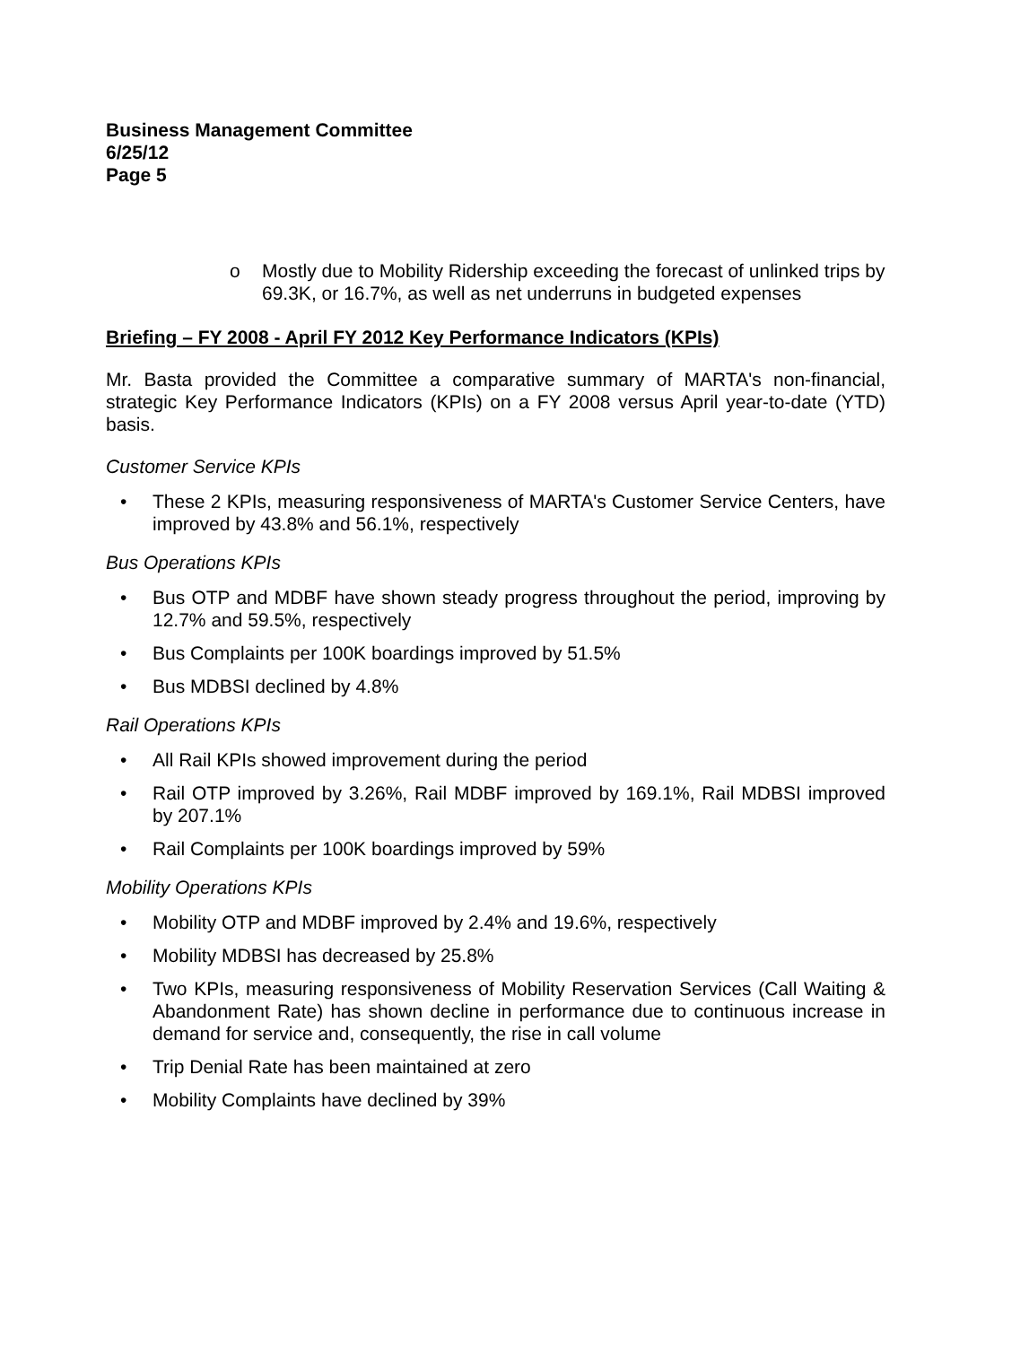Business Management Committee
6/25/12
Page 5
o Mostly due to Mobility Ridership exceeding the forecast of unlinked trips by 69.3K, or 16.7%, as well as net underruns in budgeted expenses
Briefing – FY 2008 - April FY 2012 Key Performance Indicators (KPIs)
Mr. Basta provided the Committee a comparative summary of MARTA's non-financial, strategic Key Performance Indicators (KPIs) on a FY 2008 versus April year-to-date (YTD) basis.
Customer Service KPIs
• These 2 KPIs, measuring responsiveness of MARTA's Customer Service Centers, have improved by 43.8% and 56.1%, respectively
Bus Operations KPIs
• Bus OTP and MDBF have shown steady progress throughout the period, improving by 12.7% and 59.5%, respectively
• Bus Complaints per 100K boardings improved by 51.5%
• Bus MDBSI declined by 4.8%
Rail Operations KPIs
• All Rail KPIs showed improvement during the period
• Rail OTP improved by 3.26%, Rail MDBF improved by 169.1%, Rail MDBSI improved by 207.1%
• Rail Complaints per 100K boardings improved by 59%
Mobility Operations KPIs
• Mobility OTP and MDBF improved by 2.4% and 19.6%, respectively
• Mobility MDBSI has decreased by 25.8%
• Two KPIs, measuring responsiveness of Mobility Reservation Services (Call Waiting & Abandonment Rate) has shown decline in performance due to continuous increase in demand for service and, consequently, the rise in call volume
• Trip Denial Rate has been maintained at zero
• Mobility Complaints have declined by 39%